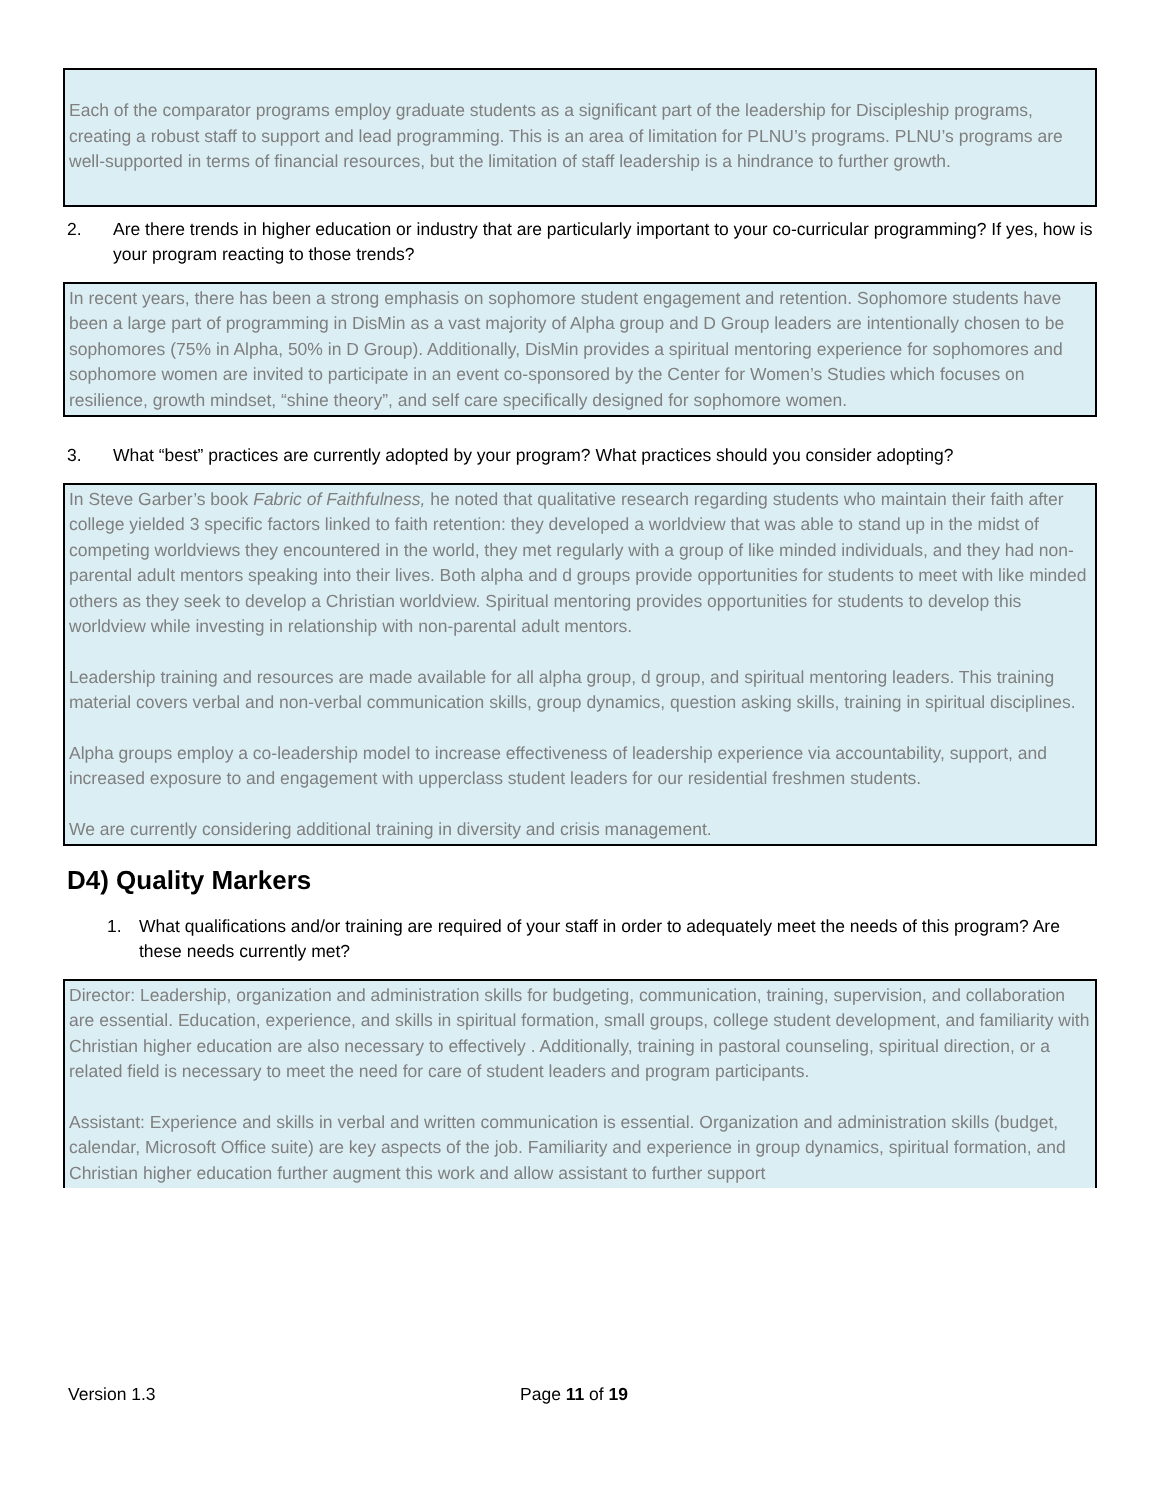Each of the comparator programs employ graduate students as a significant part of the leadership for Discipleship programs, creating a robust staff to support and lead programming. This is an area of limitation for PLNU’s programs. PLNU’s programs are well-supported in terms of financial resources, but the limitation of staff leadership is a hindrance to further growth.
2. Are there trends in higher education or industry that are particularly important to your co-curricular programming? If yes, how is your program reacting to those trends?
In recent years, there has been a strong emphasis on sophomore student engagement and retention. Sophomore students have been a large part of programming in DisMin as a vast majority of Alpha group and D Group leaders are intentionally chosen to be sophomores (75% in Alpha, 50% in D Group). Additionally, DisMin provides a spiritual mentoring experience for sophomores and sophomore women are invited to participate in an event co-sponsored by the Center for Women’s Studies which focuses on resilience, growth mindset, “shine theory”, and self care specifically designed for sophomore women.
3. What “best” practices are currently adopted by your program? What practices should you consider adopting?
In Steve Garber’s book Fabric of Faithfulness, he noted that qualitative research regarding students who maintain their faith after college yielded 3 specific factors linked to faith retention: they developed a worldview that was able to stand up in the midst of competing worldviews they encountered in the world, they met regularly with a group of like minded individuals, and they had non-parental adult mentors speaking into their lives. Both alpha and d groups provide opportunities for students to meet with like minded others as they seek to develop a Christian worldview. Spiritual mentoring provides opportunities for students to develop this worldview while investing in relationship with non-parental adult mentors.
Leadership training and resources are made available for all alpha group, d group, and spiritual mentoring leaders. This training material covers verbal and non-verbal communication skills, group dynamics, question asking skills, training in spiritual disciplines.
Alpha groups employ a co-leadership model to increase effectiveness of leadership experience via accountability, support, and increased exposure to and engagement with upperclass student leaders for our residential freshmen students.
We are currently considering additional training in diversity and crisis management.
D4) Quality Markers
1. What qualifications and/or training are required of your staff in order to adequately meet the needs of this program? Are these needs currently met?
Director: Leadership, organization and administration skills for budgeting, communication, training, supervision, and collaboration are essential. Education, experience, and skills in spiritual formation, small groups, college student development, and familiarity with Christian higher education are also necessary to effectively . Additionally, training in pastoral counseling, spiritual direction, or a related field is necessary to meet the need for care of student leaders and program participants.
Assistant: Experience and skills in verbal and written communication is essential. Organization and administration skills (budget, calendar, Microsoft Office suite) are key aspects of the job. Familiarity and experience in group dynamics, spiritual formation, and Christian higher education further augment this work and allow assistant to further support
Version 1.3 Page 11 of 19